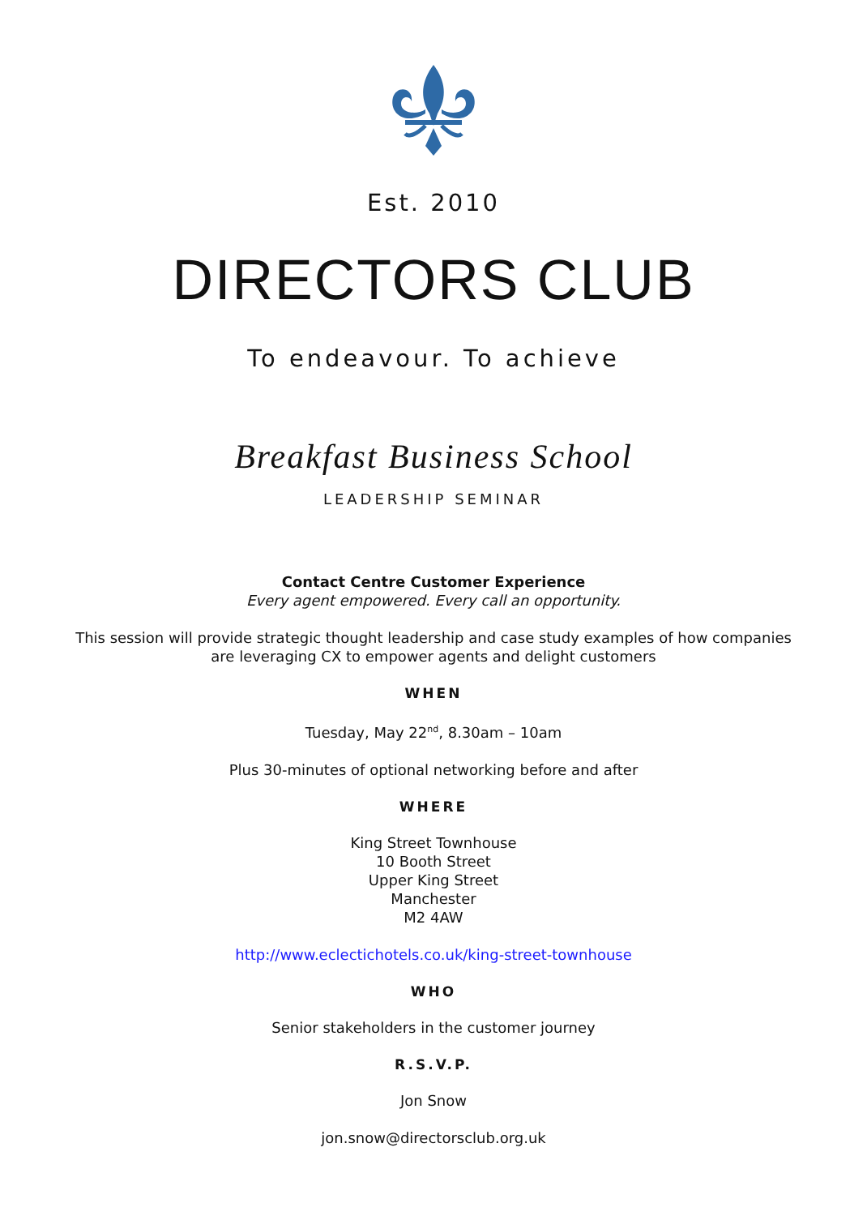Est. 2010
DIRECTORS CLUB
To endeavour. To achieve
Breakfast Business School
LEADERSHIP SEMINAR
Contact Centre Customer Experience
Every agent empowered. Every call an opportunity.
This session will provide strategic thought leadership and case study examples of how companies
are leveraging CX to empower agents and delight customers
WHEN
Tuesday, May 22<sup>nd</sup>, 8.30am – 10am
Plus 30-minutes of optional networking before and after
WHERE
King Street Townhouse
10 Booth Street
Upper King Street
Manchester
M2 4AW
http://www.eclectichotels.co.uk/king-street-townhouse
WHO
Senior stakeholders in the customer journey
R.S.V.P.
Jon Snow
jon.snow@directorsclub.org.uk